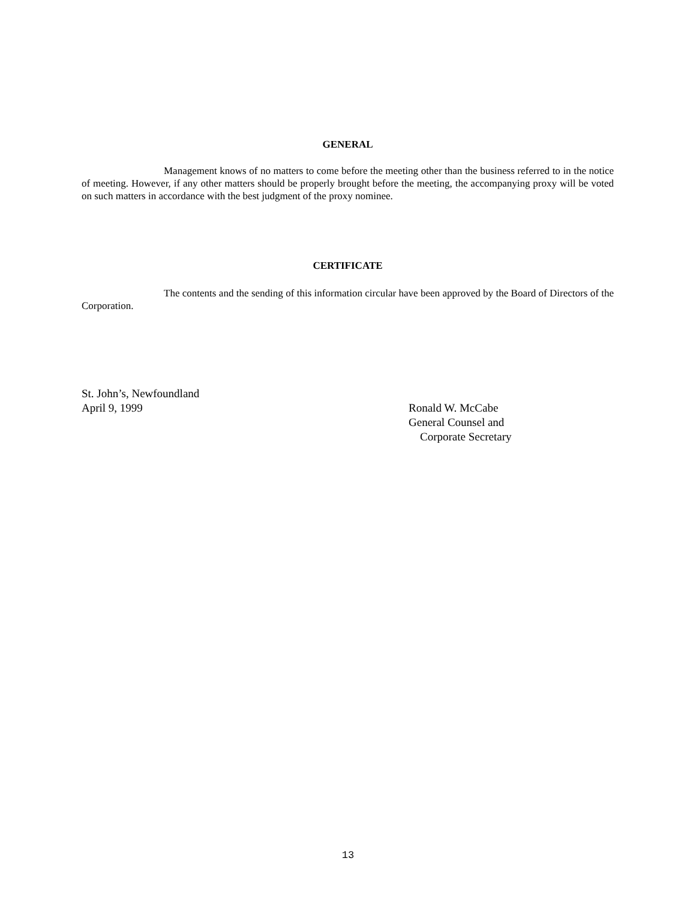GENERAL
Management knows of no matters to come before the meeting other than the business referred to in the notice of meeting. However, if any other matters should be properly brought before the meeting, the accompanying proxy will be voted on such matters in accordance with the best judgment of the proxy nominee.
CERTIFICATE
The contents and the sending of this information circular have been approved by the Board of Directors of the Corporation.
St. John’s, Newfoundland
April 9, 1999
Ronald W. McCabe
General Counsel and
Corporate Secretary
13